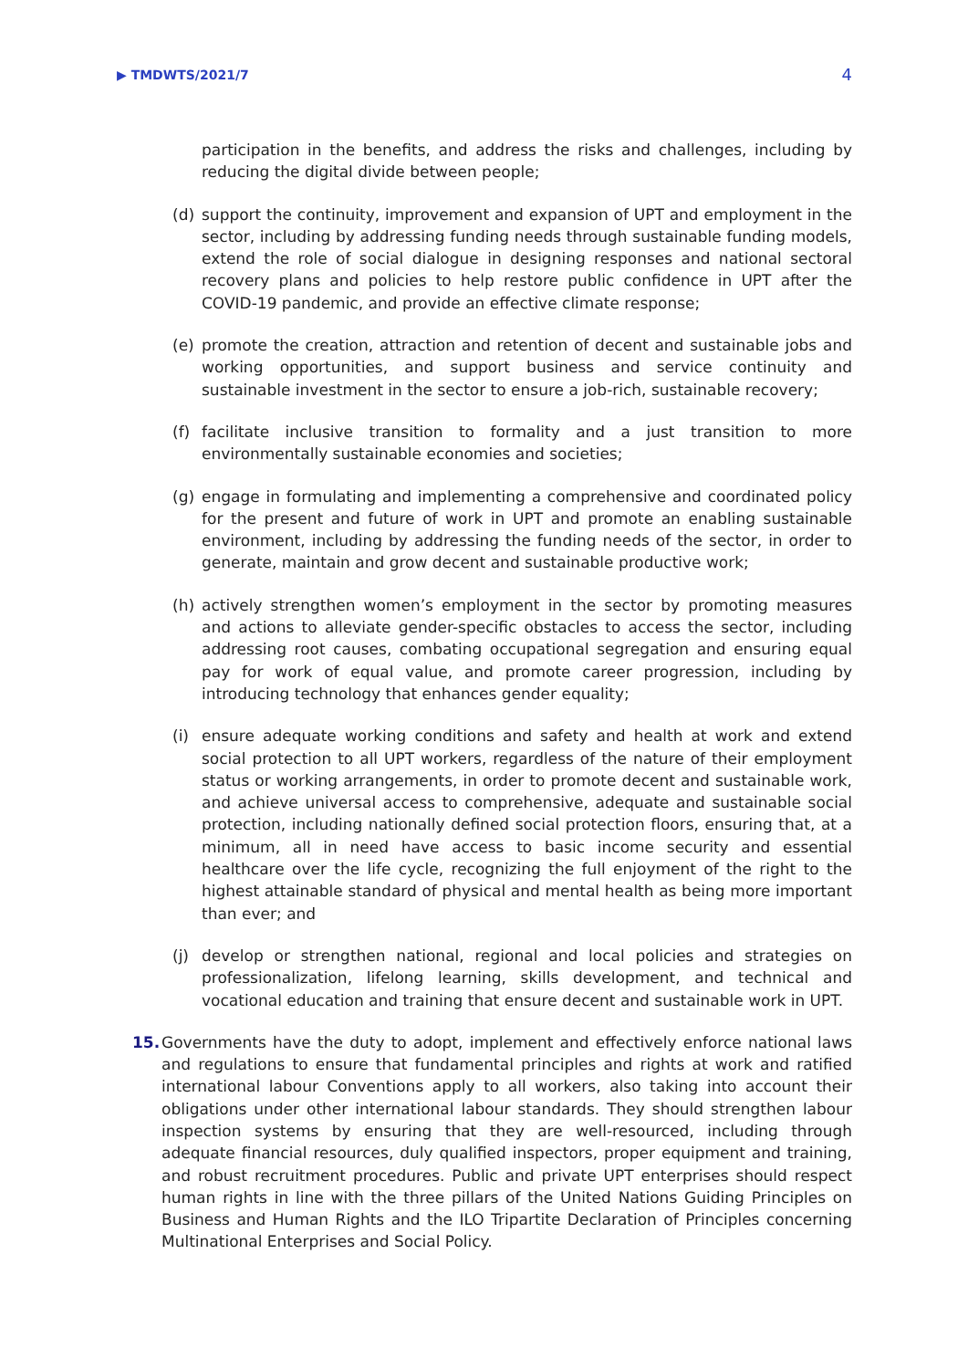▶ TMDWTS/2021/7 4
participation in the benefits, and address the risks and challenges, including by reducing the digital divide between people;
(d) support the continuity, improvement and expansion of UPT and employment in the sector, including by addressing funding needs through sustainable funding models, extend the role of social dialogue in designing responses and national sectoral recovery plans and policies to help restore public confidence in UPT after the COVID-19 pandemic, and provide an effective climate response;
(e) promote the creation, attraction and retention of decent and sustainable jobs and working opportunities, and support business and service continuity and sustainable investment in the sector to ensure a job-rich, sustainable recovery;
(f) facilitate inclusive transition to formality and a just transition to more environmentally sustainable economies and societies;
(g) engage in formulating and implementing a comprehensive and coordinated policy for the present and future of work in UPT and promote an enabling sustainable environment, including by addressing the funding needs of the sector, in order to generate, maintain and grow decent and sustainable productive work;
(h) actively strengthen women’s employment in the sector by promoting measures and actions to alleviate gender-specific obstacles to access the sector, including addressing root causes, combating occupational segregation and ensuring equal pay for work of equal value, and promote career progression, including by introducing technology that enhances gender equality;
(i) ensure adequate working conditions and safety and health at work and extend social protection to all UPT workers, regardless of the nature of their employment status or working arrangements, in order to promote decent and sustainable work, and achieve universal access to comprehensive, adequate and sustainable social protection, including nationally defined social protection floors, ensuring that, at a minimum, all in need have access to basic income security and essential healthcare over the life cycle, recognizing the full enjoyment of the right to the highest attainable standard of physical and mental health as being more important than ever; and
(j) develop or strengthen national, regional and local policies and strategies on professionalization, lifelong learning, skills development, and technical and vocational education and training that ensure decent and sustainable work in UPT.
15. Governments have the duty to adopt, implement and effectively enforce national laws and regulations to ensure that fundamental principles and rights at work and ratified international labour Conventions apply to all workers, also taking into account their obligations under other international labour standards. They should strengthen labour inspection systems by ensuring that they are well-resourced, including through adequate financial resources, duly qualified inspectors, proper equipment and training, and robust recruitment procedures. Public and private UPT enterprises should respect human rights in line with the three pillars of the United Nations Guiding Principles on Business and Human Rights and the ILO Tripartite Declaration of Principles concerning Multinational Enterprises and Social Policy.